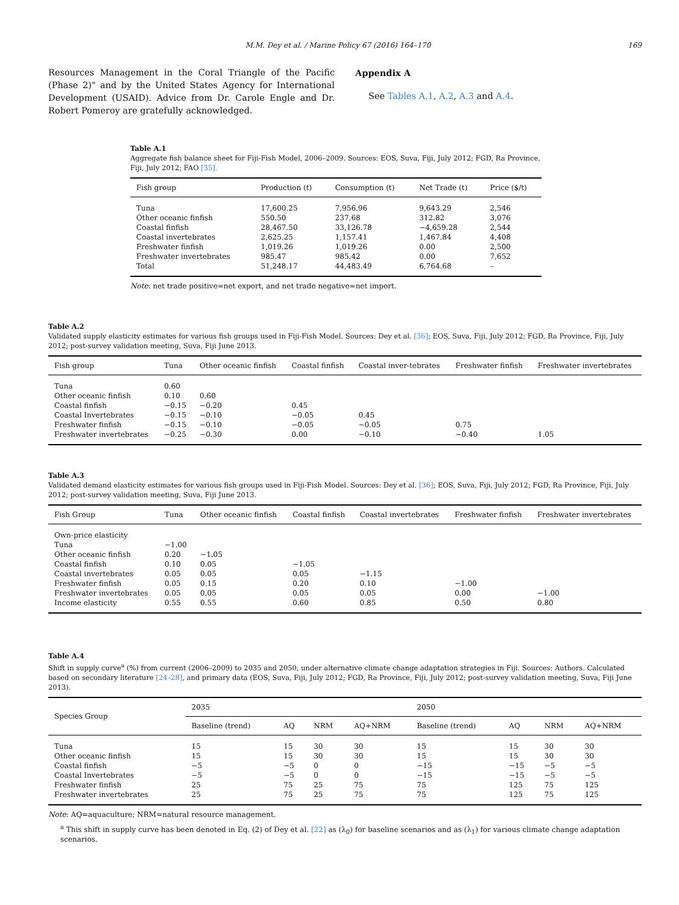M.M. Dey et al. / Marine Policy 67 (2016) 164–170 169
Resources Management in the Coral Triangle of the Pacific (Phase 2)" and by the United States Agency for International Development (USAID). Advice from Dr. Carole Engle and Dr. Robert Pomeroy are gratefully acknowledged.
Appendix A
See Tables A.1, A.2, A.3 and A.4.
Table A.1
Aggregate fish balance sheet for Fiji-Fish Model, 2006–2009. Sources: EOS, Suva, Fiji, July 2012; FGD, Ra Province, Fiji, July 2012; FAO [35].
| Fish group | Production (t) | Consumption (t) | Net Trade (t) | Price ($/t) |
| --- | --- | --- | --- | --- |
| Tuna | 17,600.25 | 7,956.96 | 9,643.29 | 2,546 |
| Other oceanic finfish | 550.50 | 237.68 | 312.82 | 3,076 |
| Coastal finfish | 28,467.50 | 33,126.78 | −4,659.28 | 2,544 |
| Coastal invertebrates | 2,625.25 | 1,157.41 | 1,467.84 | 4,408 |
| Freshwater finfish | 1,019.26 | 1,019.26 | 0.00 | 2,500 |
| Freshwater invertebrates | 985.47 | 985.42 | 0.00 | 7,652 |
| Total | 51,248.17 | 44,483.49 | 6,764.68 | – |
Note: net trade positive=net export, and net trade negative=net import.
Table A.2
Validated supply elasticity estimates for various fish groups used in Fiji-Fish Model. Sources: Dey et al. [36]; EOS, Suva, Fiji, July 2012; FGD, Ra Province, Fiji, July 2012; post-survey validation meeting, Suva, Fiji June 2013.
| Fish group | Tuna | Other oceanic finfish | Coastal finfish | Coastal inver-tebrates | Freshwater finfish | Freshwater invertebrates |
| --- | --- | --- | --- | --- | --- | --- |
| Tuna | 0.60 | | | | | |
| Other oceanic finfish | 0.10 | 0.60 | | | | |
| Coastal finfish | −0.15 | −0.20 | 0.45 | | | |
| Coastal Invertebrates | −0.15 | −0.10 | −0.05 | 0.45 | | |
| Freshwater finfish | −0.15 | −0.10 | −0.05 | −0.05 | 0.75 | |
| Freshwater invertebrates | −0.25 | −0.30 | 0.00 | −0.10 | −0.40 | 1.05 |
Table A.3
Validated demand elasticity estimates for various fish groups used in Fiji-Fish Model. Sources: Dey et al. [36]; EOS, Suva, Fiji, July 2012; FGD, Ra Province, Fiji, July 2012; post-survey validation meeting, Suva, Fiji June 2013.
| Fish Group | Tuna | Other oceanic finfish | Coastal finfish | Coastal invertebrates | Freshwater finfish | Freshwater invertebrates |
| --- | --- | --- | --- | --- | --- | --- |
| Own-price elasticity | | | | | | |
| Tuna | −1.00 | | | | | |
| Other oceanic finfish | 0.20 | −1.05 | | | | |
| Coastal finfish | 0.10 | 0.05 | −1.05 | | | |
| Coastal invertebrates | 0.05 | 0.05 | 0.05 | −1.15 | | |
| Freshwater finfish | 0.05 | 0.15 | 0.20 | 0.10 | −1.00 | |
| Freshwater invertebrates | 0.05 | 0.05 | 0.05 | 0.05 | 0.00 | −1.00 |
| Income elasticity | 0.55 | 0.55 | 0.60 | 0.85 | 0.50 | 0.80 |
Table A.4
Shift in supply curve<sup>a</sup> (%) from current (2006–2009) to 2035 and 2050, under alternative climate change adaptation strategies in Fiji. Sources: Authors. Calculated based on secondary literature [24–28], and primary data (EOS, Suva, Fiji, July 2012; FGD, Ra Province, Fiji, July 2012; post-survey validation meeting, Suva, Fiji June 2013).
| Species Group | 2035 | | | | 2050 | | | |
| --- | --- | --- | --- | --- | --- | --- | --- | --- |
| | Baseline (trend) | AQ | NRM | AQ+NRM | Baseline (trend) | AQ | NRM | AQ+NRM |
| Tuna | 15 | 15 | 30 | 30 | 15 | 15 | 30 | 30 |
| Other oceanic finfish | 15 | 15 | 30 | 30 | 15 | 15 | 30 | 30 |
| Coastal finfish | −5 | −5 | 0 | 0 | −15 | −15 | −5 | −5 |
| Coastal Invertebrates | −5 | −5 | 0 | 0 | −15 | −15 | −5 | −5 |
| Freshwater finfish | 25 | 75 | 25 | 75 | 75 | 125 | 75 | 125 |
| Freshwater invertebrates | 25 | 75 | 25 | 75 | 75 | 125 | 75 | 125 |
Note: AQ=aquaculture; NRM=natural resource management.
<sup>a</sup> This shift in supply curve has been denoted in Eq. (2) of Dey et al. [22] as (λ<sub>0</sub>) for baseline scenarios and as (λ<sub>1</sub>) for various climate change adaptation scenarios.